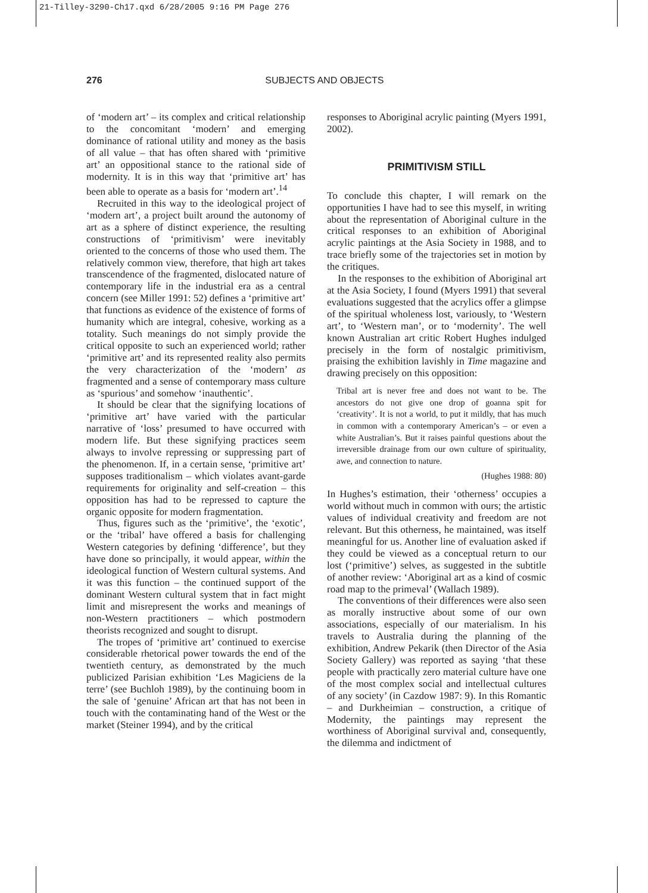21-Tilley-3290-Ch17.qxd 6/28/2005 9:16 PM Page 276
276
SUBJECTS AND OBJECTS
of ‘modern art’ – its complex and critical relationship to the concomitant ‘modern’ and emerging dominance of rational utility and money as the basis of all value – that has often shared with ‘primitive art’ an oppositional stance to the rational side of modernity. It is in this way that ‘primitive art’ has been able to operate as a basis for ‘modern art’.<sup>14</sup>
Recruited in this way to the ideological project of ‘modern art’, a project built around the autonomy of art as a sphere of distinct experience, the resulting constructions of ‘primitivism’ were inevitably oriented to the concerns of those who used them. The relatively common view, therefore, that high art takes transcendence of the fragmented, dislocated nature of contemporary life in the industrial era as a central concern (see Miller 1991: 52) defines a ‘primitive art’ that functions as evidence of the existence of forms of humanity which are integral, cohesive, working as a totality. Such meanings do not simply provide the critical opposite to such an experienced world; rather ‘primitive art’ and its represented reality also permits the very characterization of the ‘modern’ as fragmented and a sense of contemporary mass culture as ‘spurious’ and somehow ‘inauthentic’.
It should be clear that the signifying locations of ‘primitive art’ have varied with the particular narrative of ‘loss’ presumed to have occurred with modern life. But these signifying practices seem always to involve repressing or suppressing part of the phenomenon. If, in a certain sense, ‘primitive art’ supposes traditionalism – which violates avant-garde requirements for originality and self-creation – this opposition has had to be repressed to capture the organic opposite for modern fragmentation.
Thus, figures such as the ‘primitive’, the ‘exotic’, or the ‘tribal’ have offered a basis for challenging Western categories by defining ‘difference’, but they have done so principally, it would appear, within the ideological function of Western cultural systems. And it was this function – the continued support of the dominant Western cultural system that in fact might limit and misrepresent the works and meanings of non-Western practitioners – which postmodern theorists recognized and sought to disrupt.
The tropes of ‘primitive art’ continued to exercise considerable rhetorical power towards the end of the twentieth century, as demonstrated by the much publicized Parisian exhibition ‘Les Magiciens de la terre’ (see Buchloh 1989), by the continuing boom in the sale of ‘genuine’ African art that has not been in touch with the contaminating hand of the West or the market (Steiner 1994), and by the critical
responses to Aboriginal acrylic painting (Myers 1991, 2002).
PRIMITIVISM STILL
To conclude this chapter, I will remark on the opportunities I have had to see this myself, in writing about the representation of Aboriginal culture in the critical responses to an exhibition of Aboriginal acrylic paintings at the Asia Society in 1988, and to trace briefly some of the trajectories set in motion by the critiques.
In the responses to the exhibition of Aboriginal art at the Asia Society, I found (Myers 1991) that several evaluations suggested that the acrylics offer a glimpse of the spiritual wholeness lost, variously, to ‘Western art’, to ‘Western man’, or to ‘modernity’. The well known Australian art critic Robert Hughes indulged precisely in the form of nostalgic primitivism, praising the exhibition lavishly in Time magazine and drawing precisely on this opposition:
Tribal art is never free and does not want to be. The ancestors do not give one drop of goanna spit for ‘creativity’. It is not a world, to put it mildly, that has much in common with a contemporary American’s – or even a white Australian’s. But it raises painful questions about the irreversible drainage from our own culture of spirituality, awe, and connection to nature.
(Hughes 1988: 80)
In Hughes’s estimation, their ‘otherness’ occupies a world without much in common with ours; the artistic values of individual creativity and freedom are not relevant. But this otherness, he maintained, was itself meaningful for us. Another line of evaluation asked if they could be viewed as a conceptual return to our lost (‘primitive’) selves, as suggested in the subtitle of another review: ‘Aboriginal art as a kind of cosmic road map to the primeval’ (Wallach 1989).
The conventions of their differences were also seen as morally instructive about some of our own associations, especially of our materialism. In his travels to Australia during the planning of the exhibition, Andrew Pekarik (then Director of the Asia Society Gallery) was reported as saying ‘that these people with practically zero material culture have one of the most complex social and intellectual cultures of any society’ (in Cazdow 1987: 9). In this Romantic – and Durkheimian – construction, a critique of Modernity, the paintings may represent the worthiness of Aboriginal survival and, consequently, the dilemma and indictment of